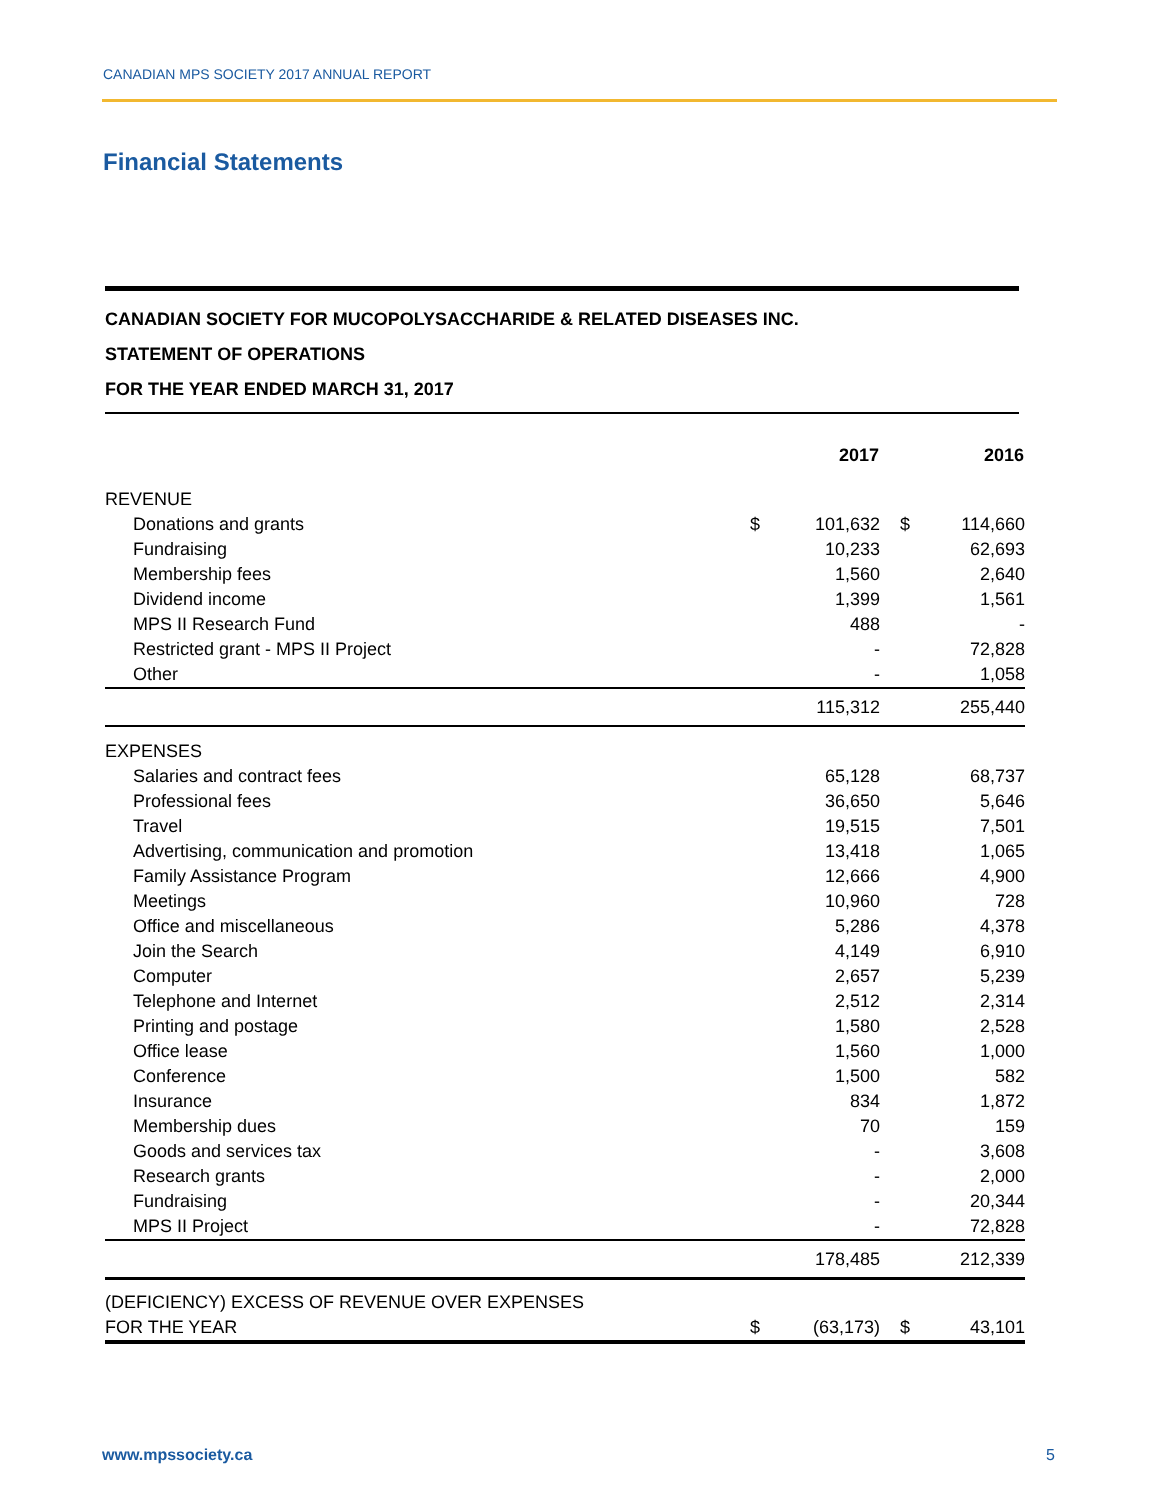CANADIAN MPS SOCIETY 2017 ANNUAL REPORT
Financial Statements
CANADIAN SOCIETY FOR MUCOPOLYSACCHARIDE & RELATED DISEASES INC.
STATEMENT OF OPERATIONS
FOR THE YEAR ENDED MARCH 31, 2017
| | | 2017 | | 2016 |
| --- | --- | --- | --- | --- |
| REVENUE | | | | |
| Donations and grants | $ | 101,632 | $ | 114,660 |
| Fundraising | | 10,233 | | 62,693 |
| Membership fees | | 1,560 | | 2,640 |
| Dividend income | | 1,399 | | 1,561 |
| MPS II Research Fund | | 488 | | - |
| Restricted grant - MPS II Project | | - | | 72,828 |
| Other | | - | | 1,058 |
| | | 115,312 | | 255,440 |
| EXPENSES | | | | |
| Salaries and contract fees | | 65,128 | | 68,737 |
| Professional fees | | 36,650 | | 5,646 |
| Travel | | 19,515 | | 7,501 |
| Advertising, communication and promotion | | 13,418 | | 1,065 |
| Family Assistance Program | | 12,666 | | 4,900 |
| Meetings | | 10,960 | | 728 |
| Office and miscellaneous | | 5,286 | | 4,378 |
| Join the Search | | 4,149 | | 6,910 |
| Computer | | 2,657 | | 5,239 |
| Telephone and Internet | | 2,512 | | 2,314 |
| Printing and postage | | 1,580 | | 2,528 |
| Office lease | | 1,560 | | 1,000 |
| Conference | | 1,500 | | 582 |
| Insurance | | 834 | | 1,872 |
| Membership dues | | 70 | | 159 |
| Goods and services tax | | - | | 3,608 |
| Research grants | | - | | 2,000 |
| Fundraising | | - | | 20,344 |
| MPS II Project | | - | | 72,828 |
| | | 178,485 | | 212,339 |
| (DEFICIENCY) EXCESS OF REVENUE OVER EXPENSES | | | | |
| FOR THE YEAR | $ | (63,173) | $ | 43,101 |
www.mpssociety.ca 5